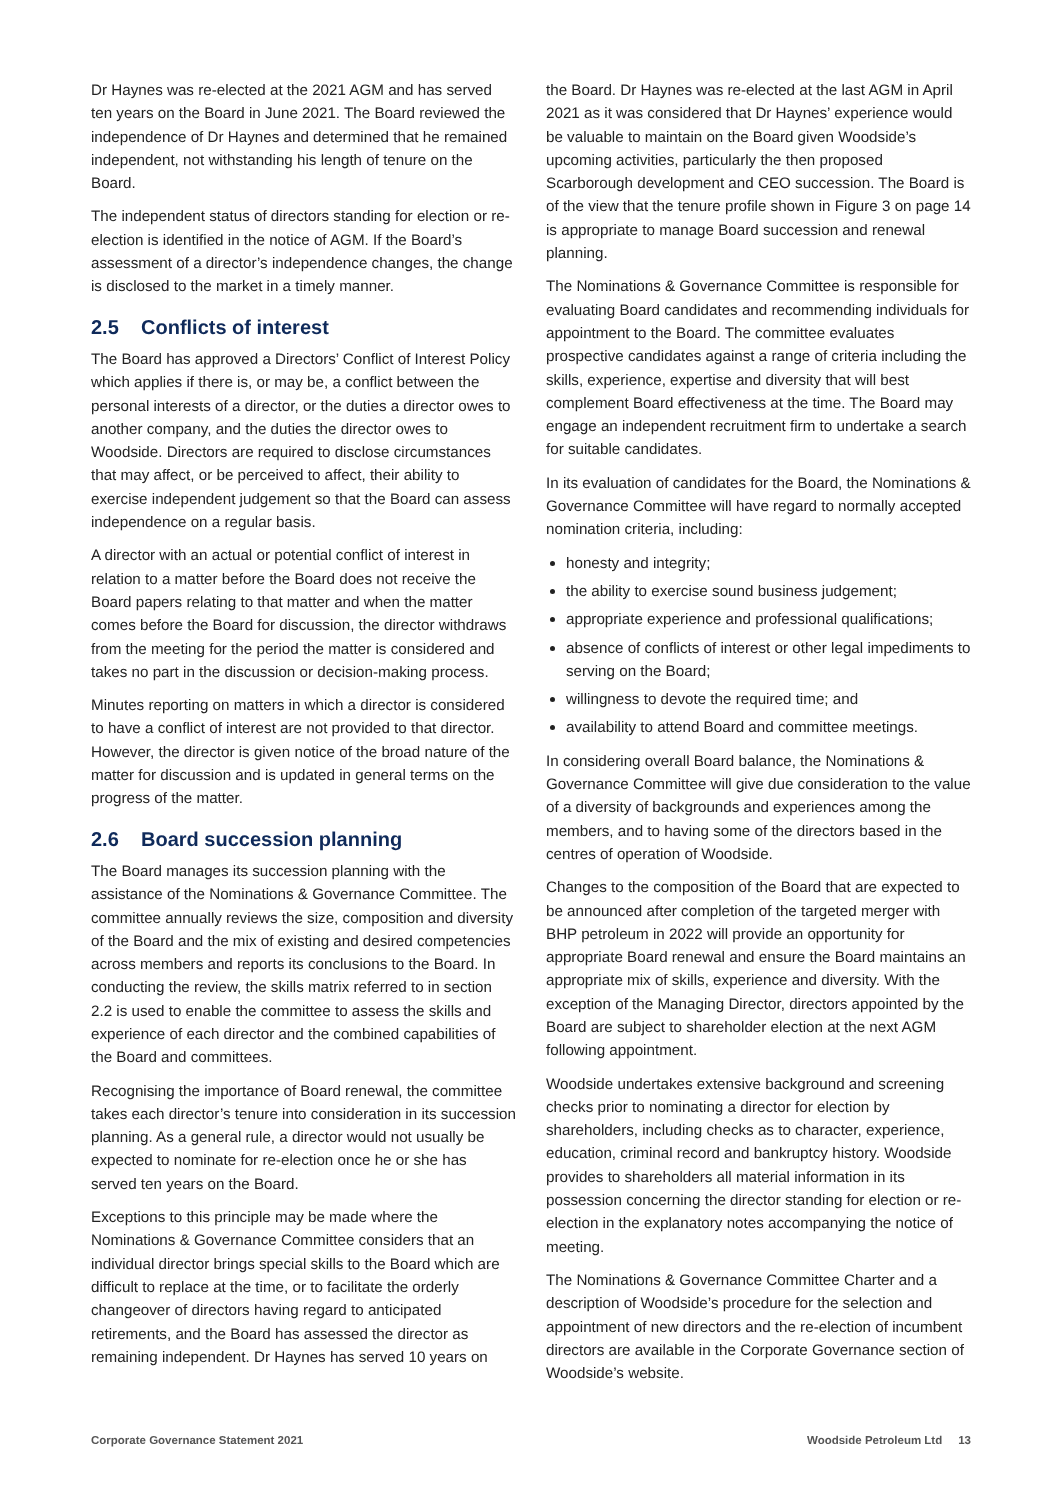Dr Haynes was re-elected at the 2021 AGM and has served ten years on the Board in June 2021. The Board reviewed the independence of Dr Haynes and determined that he remained independent, not withstanding his length of tenure on the Board.
The independent status of directors standing for election or re-election is identified in the notice of AGM. If the Board’s assessment of a director’s independence changes, the change is disclosed to the market in a timely manner.
2.5 Conflicts of interest
The Board has approved a Directors’ Conflict of Interest Policy which applies if there is, or may be, a conflict between the personal interests of a director, or the duties a director owes to another company, and the duties the director owes to Woodside. Directors are required to disclose circumstances that may affect, or be perceived to affect, their ability to exercise independent judgement so that the Board can assess independence on a regular basis.
A director with an actual or potential conflict of interest in relation to a matter before the Board does not receive the Board papers relating to that matter and when the matter comes before the Board for discussion, the director withdraws from the meeting for the period the matter is considered and takes no part in the discussion or decision-making process.
Minutes reporting on matters in which a director is considered to have a conflict of interest are not provided to that director. However, the director is given notice of the broad nature of the matter for discussion and is updated in general terms on the progress of the matter.
2.6 Board succession planning
The Board manages its succession planning with the assistance of the Nominations & Governance Committee. The committee annually reviews the size, composition and diversity of the Board and the mix of existing and desired competencies across members and reports its conclusions to the Board. In conducting the review, the skills matrix referred to in section 2.2 is used to enable the committee to assess the skills and experience of each director and the combined capabilities of the Board and committees.
Recognising the importance of Board renewal, the committee takes each director’s tenure into consideration in its succession planning. As a general rule, a director would not usually be expected to nominate for re-election once he or she has served ten years on the Board.
Exceptions to this principle may be made where the Nominations & Governance Committee considers that an individual director brings special skills to the Board which are difficult to replace at the time, or to facilitate the orderly changeover of directors having regard to anticipated retirements, and the Board has assessed the director as remaining independent. Dr Haynes has served 10 years on
the Board. Dr Haynes was re-elected at the last AGM in April 2021 as it was considered that Dr Haynes’ experience would be valuable to maintain on the Board given Woodside’s upcoming activities, particularly the then proposed Scarborough development and CEO succession. The Board is of the view that the tenure profile shown in Figure 3 on page 14 is appropriate to manage Board succession and renewal planning.
The Nominations & Governance Committee is responsible for evaluating Board candidates and recommending individuals for appointment to the Board. The committee evaluates prospective candidates against a range of criteria including the skills, experience, expertise and diversity that will best complement Board effectiveness at the time. The Board may engage an independent recruitment firm to undertake a search for suitable candidates.
In its evaluation of candidates for the Board, the Nominations & Governance Committee will have regard to normally accepted nomination criteria, including:
honesty and integrity;
the ability to exercise sound business judgement;
appropriate experience and professional qualifications;
absence of conflicts of interest or other legal impediments to serving on the Board;
willingness to devote the required time; and
availability to attend Board and committee meetings.
In considering overall Board balance, the Nominations & Governance Committee will give due consideration to the value of a diversity of backgrounds and experiences among the members, and to having some of the directors based in the centres of operation of Woodside.
Changes to the composition of the Board that are expected to be announced after completion of the targeted merger with BHP petroleum in 2022 will provide an opportunity for appropriate Board renewal and ensure the Board maintains an appropriate mix of skills, experience and diversity. With the exception of the Managing Director, directors appointed by the Board are subject to shareholder election at the next AGM following appointment.
Woodside undertakes extensive background and screening checks prior to nominating a director for election by shareholders, including checks as to character, experience, education, criminal record and bankruptcy history. Woodside provides to shareholders all material information in its possession concerning the director standing for election or re-election in the explanatory notes accompanying the notice of meeting.
The Nominations & Governance Committee Charter and a description of Woodside’s procedure for the selection and appointment of new directors and the re-election of incumbent directors are available in the Corporate Governance section of Woodside’s website.
Corporate Governance Statement 2021 Woodside Petroleum Ltd 13